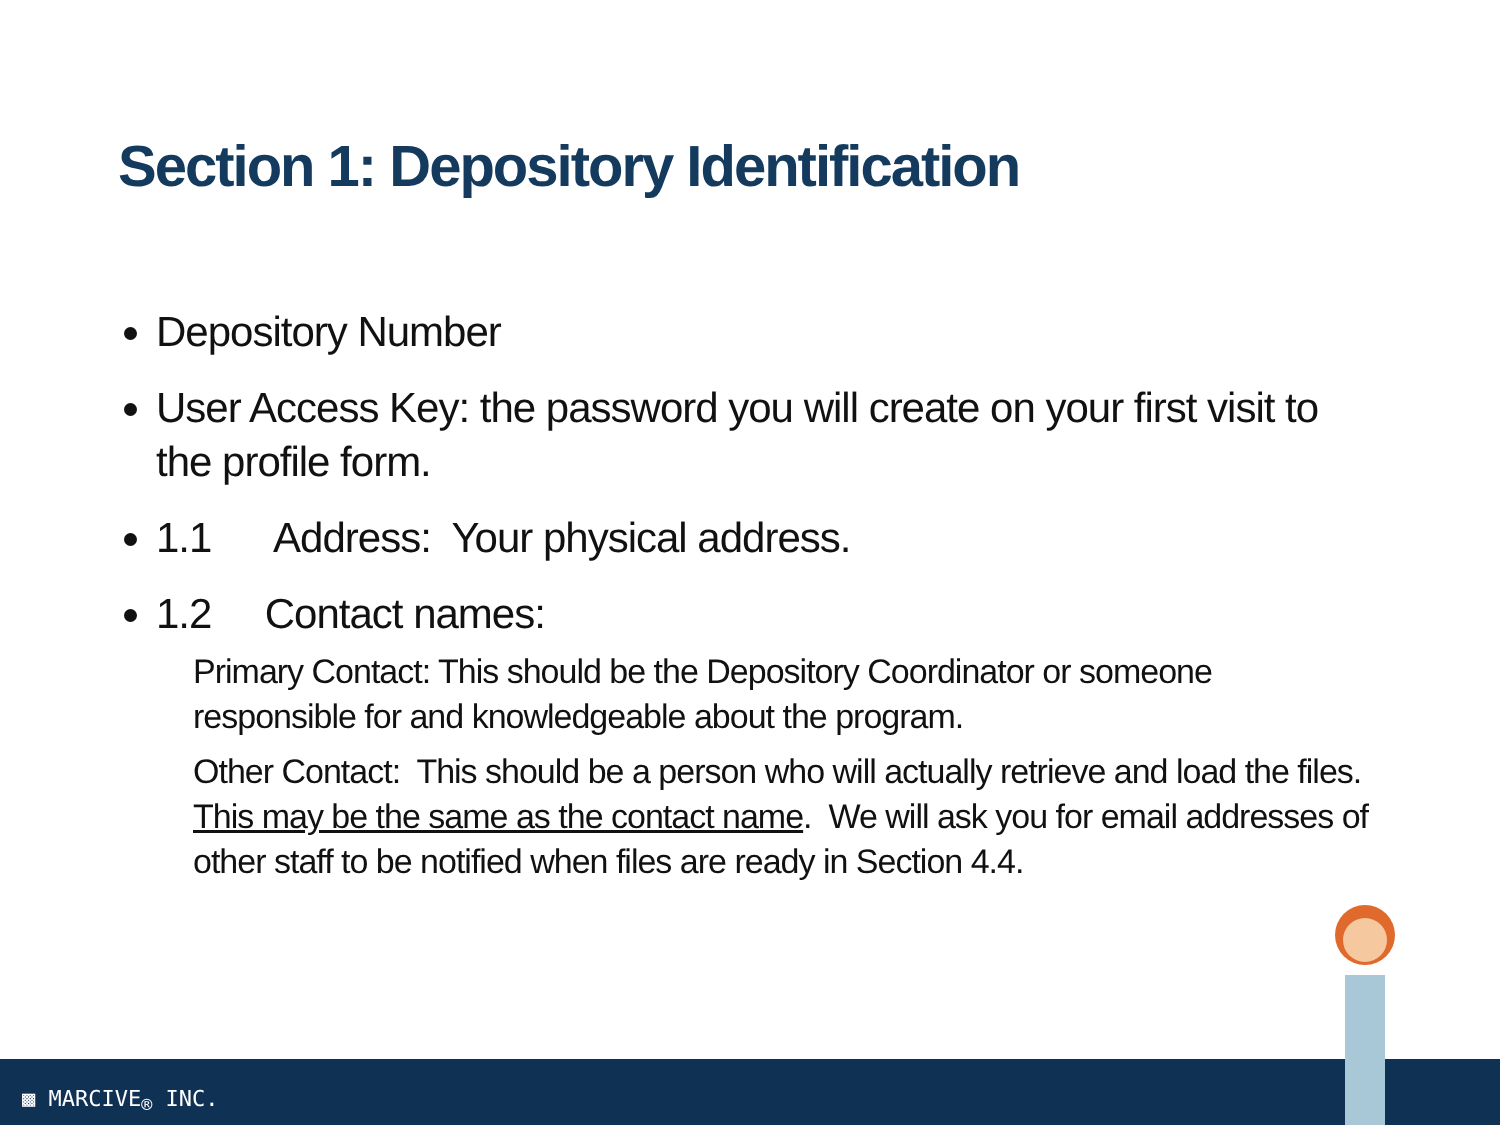Section 1: Depository Identification
Depository Number
User Access Key: the password you will create on your first visit to the profile form.
1.1 Address: Your physical address.
1.2 Contact names:
Primary Contact: This should be the Depository Coordinator or someone responsible for and knowledgeable about the program.
Other Contact: This should be a person who will actually retrieve and load the files. This may be the same as the contact name. We will ask you for email addresses of other staff to be notified when files are ready in Section 4.4.
▩ MARCIVE<sub>®</sub> INC.